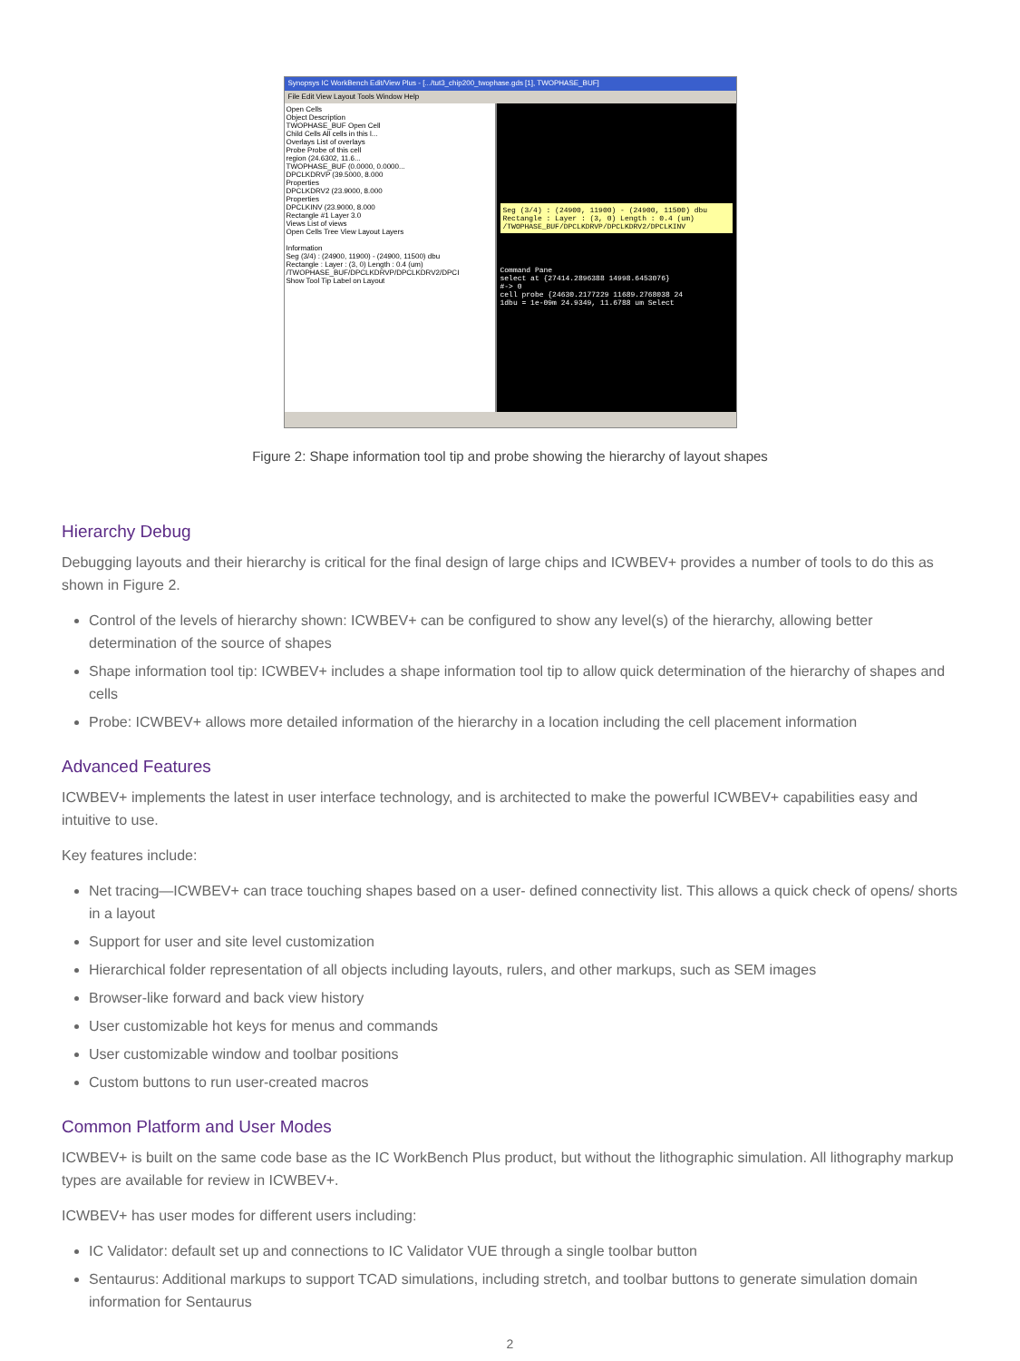Synopsys IC WorkBench Edit/View Plus - [.../tut3_chip200_twophase.gds [1], TWOPHASE_BUF]
File Edit View Layout Tools Window Help
Open Cells
Object Description
TWOPHASE_BUF Open Cell
Child Cells All cells in this l...
Overlays List of overlays
Probe Probe of this cell
region (24.6302, 11.6...
TWOPHASE_BUF (0.0000, 0.0000...
DPCLKDRVP (39.5000, 8.000
Properties
DPCLKDRV2 (23.9000, 8.000
Properties
DPCLKINV (23.9000, 8.000
Rectangle #1 Layer 3.0
Views List of views
Open Cells Tree View Layout Layers
Information
Seg (3/4) : (24900, 11900) - (24900, 11500) dbu
Rectangle : Layer : (3, 0) Length : 0.4 (um)
/TWOPHASE_BUF/DPCLKDRVP/DPCLKDRV2/DPCI
Show Tool Tip Label on Layout
Seg (3/4) : (24900, 11900) - (24900, 11500) dbu
Rectangle : Layer : (3, 0) Length : 0.4 (um)
/TWOPHASE_BUF/DPCLKDRVP/DPCLKDRV2/DPCLKINV
Command Pane
select at {27414.2896388 14998.6453076}
#-> 0
cell probe {24630.2177229 11689.2768038 24
1dbu = 1e-09m 24.9349, 11.6788 um Select
Figure 2: Shape information tool tip and probe showing the hierarchy of layout shapes
Hierarchy Debug
Debugging layouts and their hierarchy is critical for the final design of large chips and ICWBEV+ provides a number of tools to do this as shown in Figure 2.
Control of the levels of hierarchy shown: ICWBEV+ can be configured to show any level(s) of the hierarchy, allowing better determination of the source of shapes
Shape information tool tip: ICWBEV+ includes a shape information tool tip to allow quick determination of the hierarchy of shapes and cells
Probe: ICWBEV+ allows more detailed information of the hierarchy in a location including the cell placement information
Advanced Features
ICWBEV+ implements the latest in user interface technology, and is architected to make the powerful ICWBEV+ capabilities easy and intuitive to use.
Key features include:
Net tracing—ICWBEV+ can trace touching shapes based on a user- defined connectivity list. This allows a quick check of opens/ shorts in a layout
Support for user and site level customization
Hierarchical folder representation of all objects including layouts, rulers, and other markups, such as SEM images
Browser-like forward and back view history
User customizable hot keys for menus and commands
User customizable window and toolbar positions
Custom buttons to run user-created macros
Common Platform and User Modes
ICWBEV+ is built on the same code base as the IC WorkBench Plus product, but without the lithographic simulation. All lithography markup types are available for review in ICWBEV+.
ICWBEV+ has user modes for different users including:
IC Validator: default set up and connections to IC Validator VUE through a single toolbar button
Sentaurus: Additional markups to support TCAD simulations, including stretch, and toolbar buttons to generate simulation domain information for Sentaurus
2